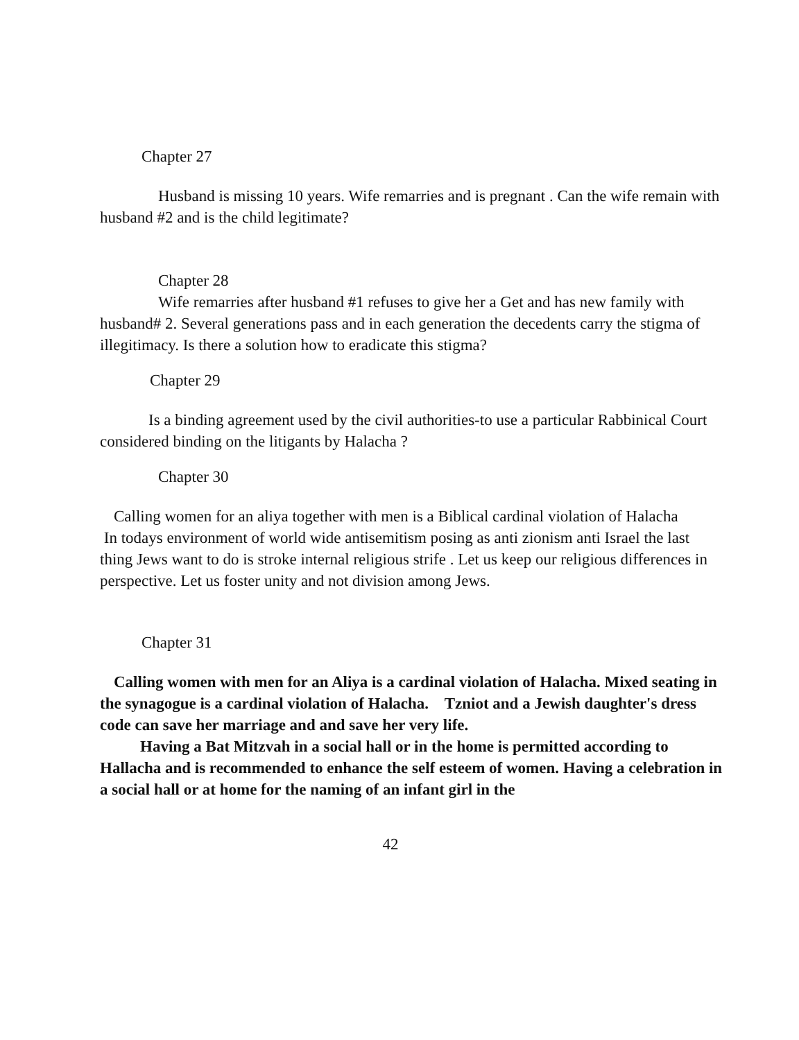Chapter 27
Husband is missing 10 years. Wife remarries and is pregnant . Can the wife remain with husband #2 and is the child legitimate?
Chapter 28
Wife remarries after husband #1 refuses to give her a Get and has new family with husband# 2. Several generations pass and in each generation the decedents carry the stigma of illegitimacy. Is there a solution how to eradicate this stigma?
Chapter 29
Is a binding agreement used by the civil authorities-to use a particular Rabbinical Court considered binding on the litigants by Halacha ?
Chapter 30
Calling women for an aliya together with men is a Biblical cardinal violation of Halacha
In todays environment of world wide antisemitism posing as anti zionism anti Israel the last thing Jews want to do is stroke internal religious strife . Let us keep our religious differences in perspective. Let us foster unity and not division among Jews.
Chapter 31
Calling women with men for an Aliya is a cardinal violation of Halacha. Mixed seating in the synagogue is a cardinal violation of Halacha. Tzniot and a Jewish daughter's dress code can save her marriage and and save her very life.
Having a Bat Mitzvah in a social hall or in the home is permitted according to Hallacha and is recommended to enhance the self esteem of women. Having a celebration in a social hall or at home for the naming of an infant girl in the
42